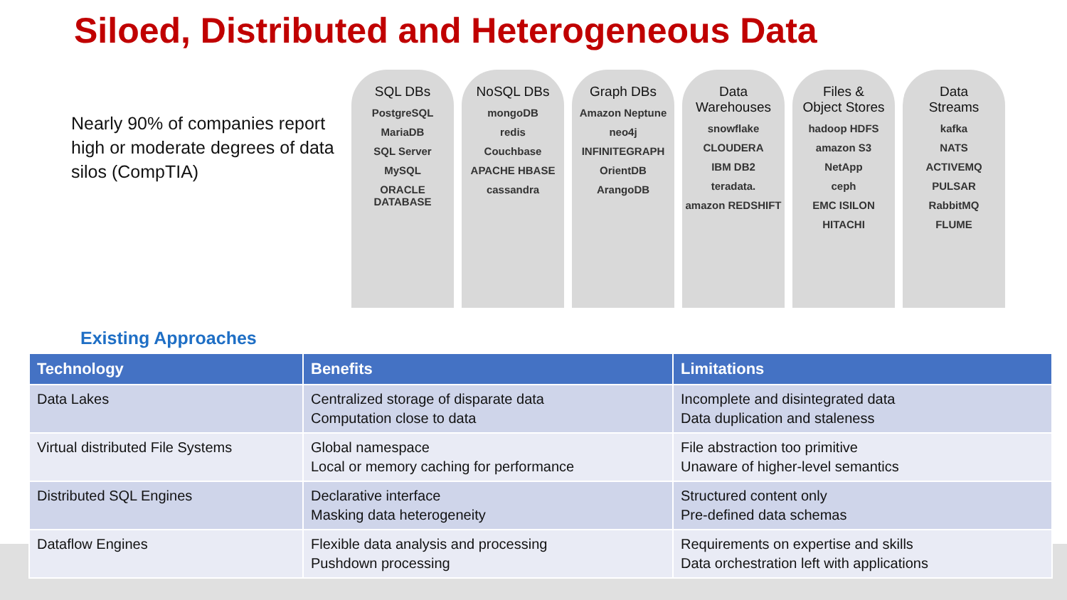Siloed, Distributed and Heterogeneous Data
Nearly 90% of companies report high or moderate degrees of data silos (CompTIA)
SQL DBs
PostgreSQL
MariaDB
SQL Server
MySQL
ORACLE DATABASE
NoSQL DBs
mongoDB
redis
Couchbase
APACHE HBASE
cassandra
Graph DBs
Amazon Neptune
neo4j
INFINITEGRAPH
OrientDB
ArangoDB
Data
Warehouses
snowflake
CLOUDERA
IBM DB2
teradata.
amazon REDSHIFT
Files &
Object Stores
hadoop HDFS
amazon S3
NetApp
ceph
EMC ISILON
HITACHI
Data
Streams
kafka
NATS
ACTIVEMQ
PULSAR
RabbitMQ
FLUME
Existing Approaches
| Technology | Benefits | Limitations |
| --- | --- | --- |
| Data Lakes | Centralized storage of disparate data Computation close to data | Incomplete and disintegrated data Data duplication and staleness |
| Virtual distributed File Systems | Global namespace Local or memory caching for performance | File abstraction too primitive Unaware of higher-level semantics |
| Distributed SQL Engines | Declarative interface Masking data heterogeneity | Structured content only Pre-defined data schemas |
| Dataflow Engines | Flexible data analysis and processing Pushdown processing | Requirements on expertise and skills Data orchestration left with applications |